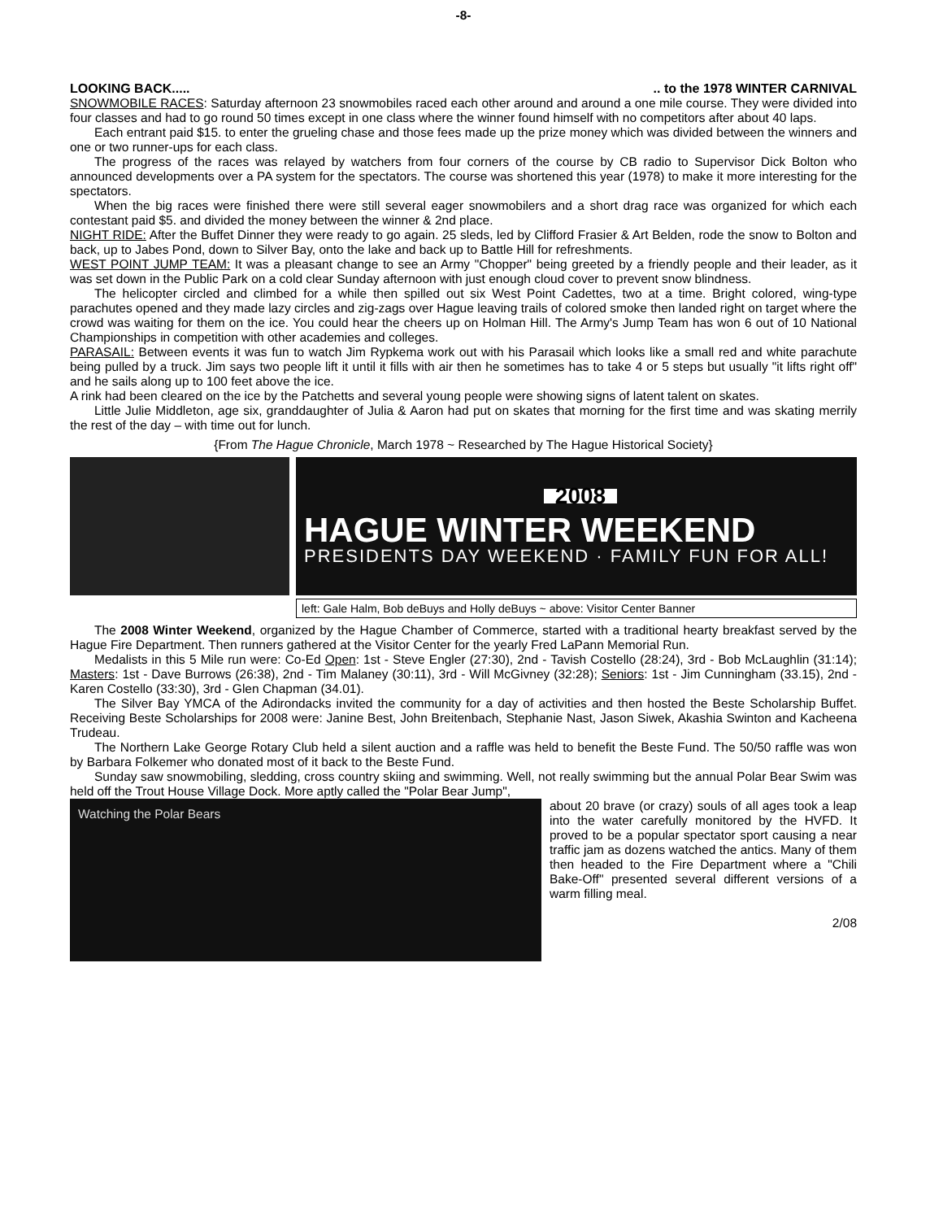-8-
LOOKING BACK....... to the 1978 WINTER CARNIVAL
SNOWMOBILE RACES: Saturday afternoon 23 snowmobiles raced each other around and around a one mile course. They were divided into four classes and had to go round 50 times except in one class where the winner found himself with no competitors after about 40 laps.
Each entrant paid $15. to enter the grueling chase and those fees made up the prize money which was divided between the winners and one or two runner-ups for each class.
The progress of the races was relayed by watchers from four corners of the course by CB radio to Supervisor Dick Bolton who announced developments over a PA system for the spectators. The course was shortened this year (1978) to make it more interesting for the spectators.
When the big races were finished there were still several eager snowmobilers and a short drag race was organized for which each contestant paid $5. and divided the money between the winner & 2nd place.
NIGHT RIDE: After the Buffet Dinner they were ready to go again. 25 sleds, led by Clifford Frasier & Art Belden, rode the snow to Bolton and back, up to Jabes Pond, down to Silver Bay, onto the lake and back up to Battle Hill for refreshments.
WEST POINT JUMP TEAM: It was a pleasant change to see an Army "Chopper" being greeted by a friendly people and their leader, as it was set down in the Public Park on a cold clear Sunday afternoon with just enough cloud cover to prevent snow blindness.
The helicopter circled and climbed for a while then spilled out six West Point Cadettes, two at a time. Bright colored, wing-type parachutes opened and they made lazy circles and zig-zags over Hague leaving trails of colored smoke then landed right on target where the crowd was waiting for them on the ice. You could hear the cheers up on Holman Hill. The Army's Jump Team has won 6 out of 10 National Championships in competition with other academies and colleges.
PARASAIL: Between events it was fun to watch Jim Rypkema work out with his Parasail which looks like a small red and white parachute being pulled by a truck. Jim says two people lift it until it fills with air then he sometimes has to take 4 or 5 steps but usually "it lifts right off" and he sails along up to 100 feet above the ice.
A rink had been cleared on the ice by the Patchetts and several young people were showing signs of latent talent on skates.
Little Julie Middleton, age six, granddaughter of Julia & Aaron had put on skates that morning for the first time and was skating merrily the rest of the day – with time out for lunch.
{From The Hague Chronicle, March 1978 ~ Researched by The Hague Historical Society}
2008
HAGUE WINTER WEEKEND
PRESIDENTS DAY WEEKEND · FAMILY FUN FOR ALL!
left: Gale Halm, Bob deBuys and Holly deBuys ~ above: Visitor Center Banner
The 2008 Winter Weekend, organized by the Hague Chamber of Commerce, started with a traditional hearty breakfast served by the Hague Fire Department. Then runners gathered at the Visitor Center for the yearly Fred LaPann Memorial Run.
Medalists in this 5 Mile run were: Co-Ed Open: 1st - Steve Engler (27:30), 2nd - Tavish Costello (28:24), 3rd - Bob McLaughlin (31:14); Masters: 1st - Dave Burrows (26:38), 2nd - Tim Malaney (30:11), 3rd - Will McGivney (32:28); Seniors: 1st - Jim Cunningham (33.15), 2nd - Karen Costello (33:30), 3rd - Glen Chapman (34.01).
The Silver Bay YMCA of the Adirondacks invited the community for a day of activities and then hosted the Beste Scholarship Buffet. Receiving Beste Scholarships for 2008 were: Janine Best, John Breitenbach, Stephanie Nast, Jason Siwek, Akashia Swinton and Kacheena Trudeau.
The Northern Lake George Rotary Club held a silent auction and a raffle was held to benefit the Beste Fund. The 50/50 raffle was won by Barbara Folkemer who donated most of it back to the Beste Fund.
Sunday saw snowmobiling, sledding, cross country skiing and swimming. Well, not really swimming but the annual Polar Bear Swim was held off the Trout House Village Dock. More aptly called the "Polar Bear Jump",
Watching the Polar Bears
about 20 brave (or crazy) souls of all ages took a leap into the water carefully monitored by the HVFD. It proved to be a popular spectator sport causing a near traffic jam as dozens watched the antics. Many of them then headed to the Fire Department where a "Chili Bake-Off" presented several different versions of a warm filling meal.
2/08